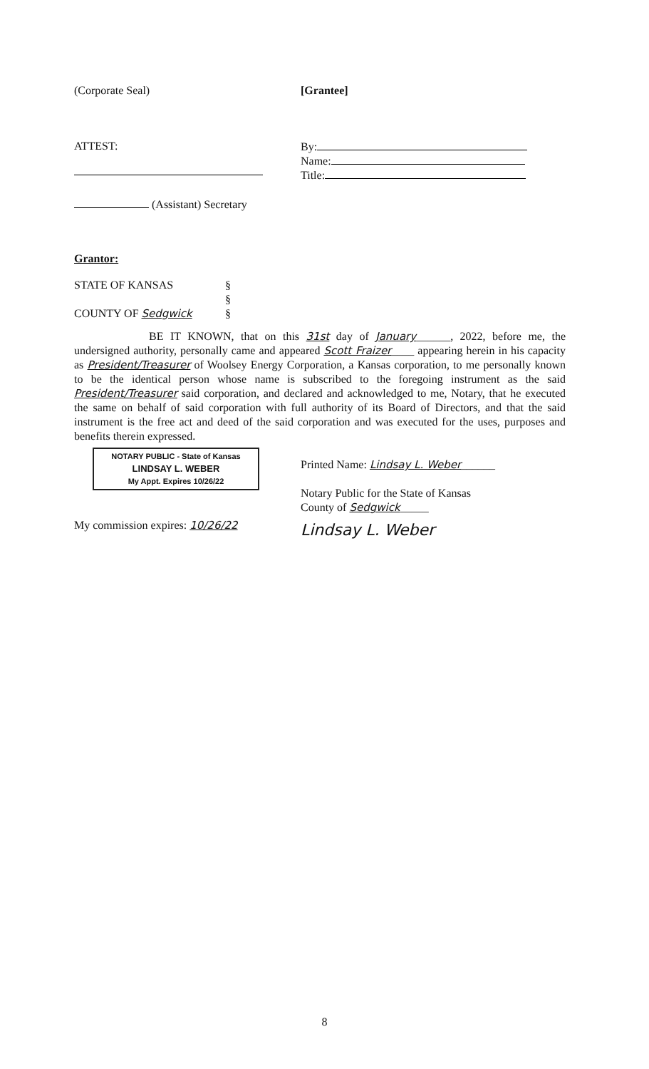(Corporate Seal) [Grantee]
ATTEST:
By:
Name:
Title:
(Assistant) Secretary
Grantor:
STATE OF KANSAS §
§
COUNTY OF Sedgwick §
BE IT KNOWN, that on this 31st day of January______, 2022, before me, the undersigned authority, personally came and appeared Scott Fraizer____ appearing herein in his capacity as President/Treasurer of Woolsey Energy Corporation, a Kansas corporation, to me personally known to be the identical person whose name is subscribed to the foregoing instrument as the said President/Treasurer said corporation, and declared and acknowledged to me, Notary, that he executed the same on behalf of said corporation with full authority of its Board of Directors, and that the said instrument is the free act and deed of the said corporation and was executed for the uses, purposes and benefits therein expressed.
NOTARY PUBLIC - State of Kansas
LINDSAY L. WEBER
My Appt. Expires 10/26/22
My commission expires: 10/26/22
Printed Name: Lindsay L. Weber______
Notary Public for the State of Kansas
County of Sedgwick_____
Lindsay L. Weber
8